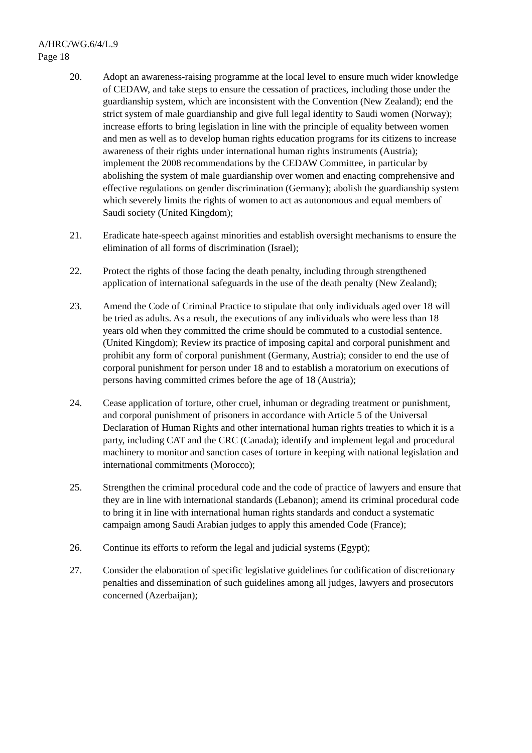A/HRC/WG.6/4/L.9
Page 18
20. Adopt an awareness-raising programme at the local level to ensure much wider knowledge of CEDAW, and take steps to ensure the cessation of practices, including those under the guardianship system, which are inconsistent with the Convention (New Zealand); end the strict system of male guardianship and give full legal identity to Saudi women (Norway); increase efforts to bring legislation in line with the principle of equality between women and men as well as to develop human rights education programs for its citizens to increase awareness of their rights under international human rights instruments (Austria); implement the 2008 recommendations by the CEDAW Committee, in particular by abolishing the system of male guardianship over women and enacting comprehensive and effective regulations on gender discrimination (Germany); abolish the guardianship system which severely limits the rights of women to act as autonomous and equal members of Saudi society (United Kingdom);
21. Eradicate hate-speech against minorities and establish oversight mechanisms to ensure the elimination of all forms of discrimination (Israel);
22. Protect the rights of those facing the death penalty, including through strengthened application of international safeguards in the use of the death penalty (New Zealand);
23. Amend the Code of Criminal Practice to stipulate that only individuals aged over 18 will be tried as adults. As a result, the executions of any individuals who were less than 18 years old when they committed the crime should be commuted to a custodial sentence. (United Kingdom); Review its practice of imposing capital and corporal punishment and prohibit any form of corporal punishment (Germany, Austria); consider to end the use of corporal punishment for person under 18 and to establish a moratorium on executions of persons having committed crimes before the age of 18 (Austria);
24. Cease application of torture, other cruel, inhuman or degrading treatment or punishment, and corporal punishment of prisoners in accordance with Article 5 of the Universal Declaration of Human Rights and other international human rights treaties to which it is a party, including CAT and the CRC (Canada); identify and implement legal and procedural machinery to monitor and sanction cases of torture in keeping with national legislation and international commitments (Morocco);
25. Strengthen the criminal procedural code and the code of practice of lawyers and ensure that they are in line with international standards (Lebanon); amend its criminal procedural code to bring it in line with international human rights standards and conduct a systematic campaign among Saudi Arabian judges to apply this amended Code (France);
26. Continue its efforts to reform the legal and judicial systems (Egypt);
27. Consider the elaboration of specific legislative guidelines for codification of discretionary penalties and dissemination of such guidelines among all judges, lawyers and prosecutors concerned (Azerbaijan);